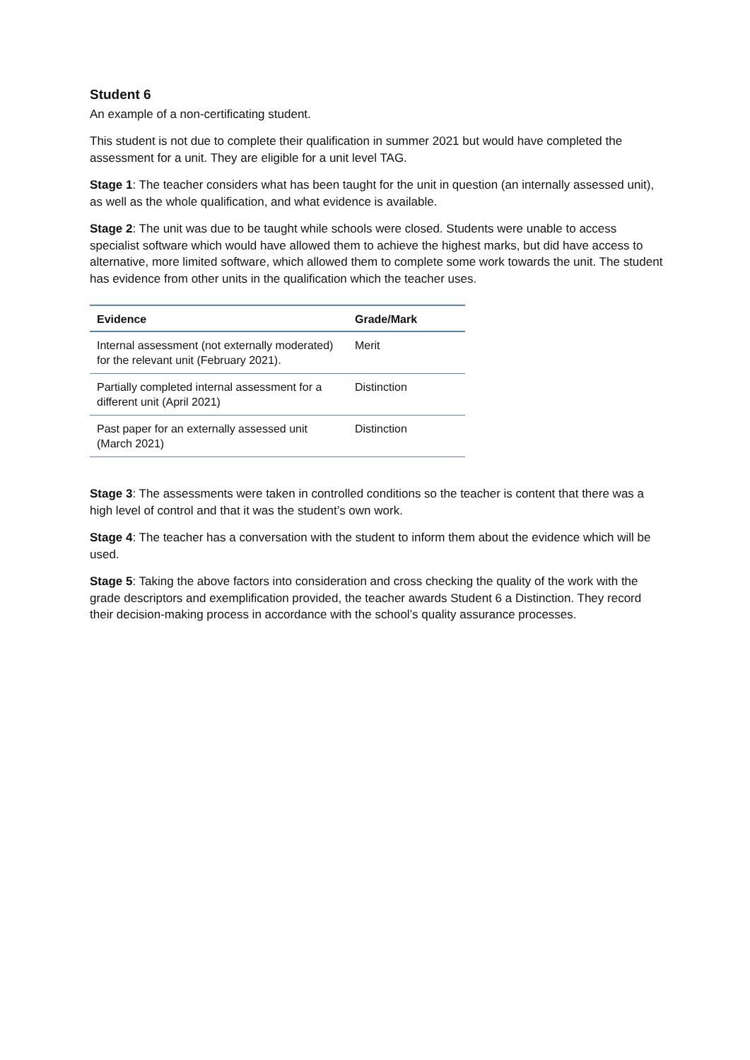Student 6
An example of a non-certificating student.
This student is not due to complete their qualification in summer 2021 but would have completed the assessment for a unit. They are eligible for a unit level TAG.
Stage 1: The teacher considers what has been taught for the unit in question (an internally assessed unit), as well as the whole qualification, and what evidence is available.
Stage 2: The unit was due to be taught while schools were closed. Students were unable to access specialist software which would have allowed them to achieve the highest marks, but did have access to alternative, more limited software, which allowed them to complete some work towards the unit. The student has evidence from other units in the qualification which the teacher uses.
| Evidence | Grade/Mark |
| --- | --- |
| Internal assessment (not externally moderated) for the relevant unit (February 2021). | Merit |
| Partially completed internal assessment for a different unit (April 2021) | Distinction |
| Past paper for an externally assessed unit (March 2021) | Distinction |
Stage 3: The assessments were taken in controlled conditions so the teacher is content that there was a high level of control and that it was the student’s own work.
Stage 4: The teacher has a conversation with the student to inform them about the evidence which will be used.
Stage 5: Taking the above factors into consideration and cross checking the quality of the work with the grade descriptors and exemplification provided, the teacher awards Student 6 a Distinction. They record their decision-making process in accordance with the school’s quality assurance processes.